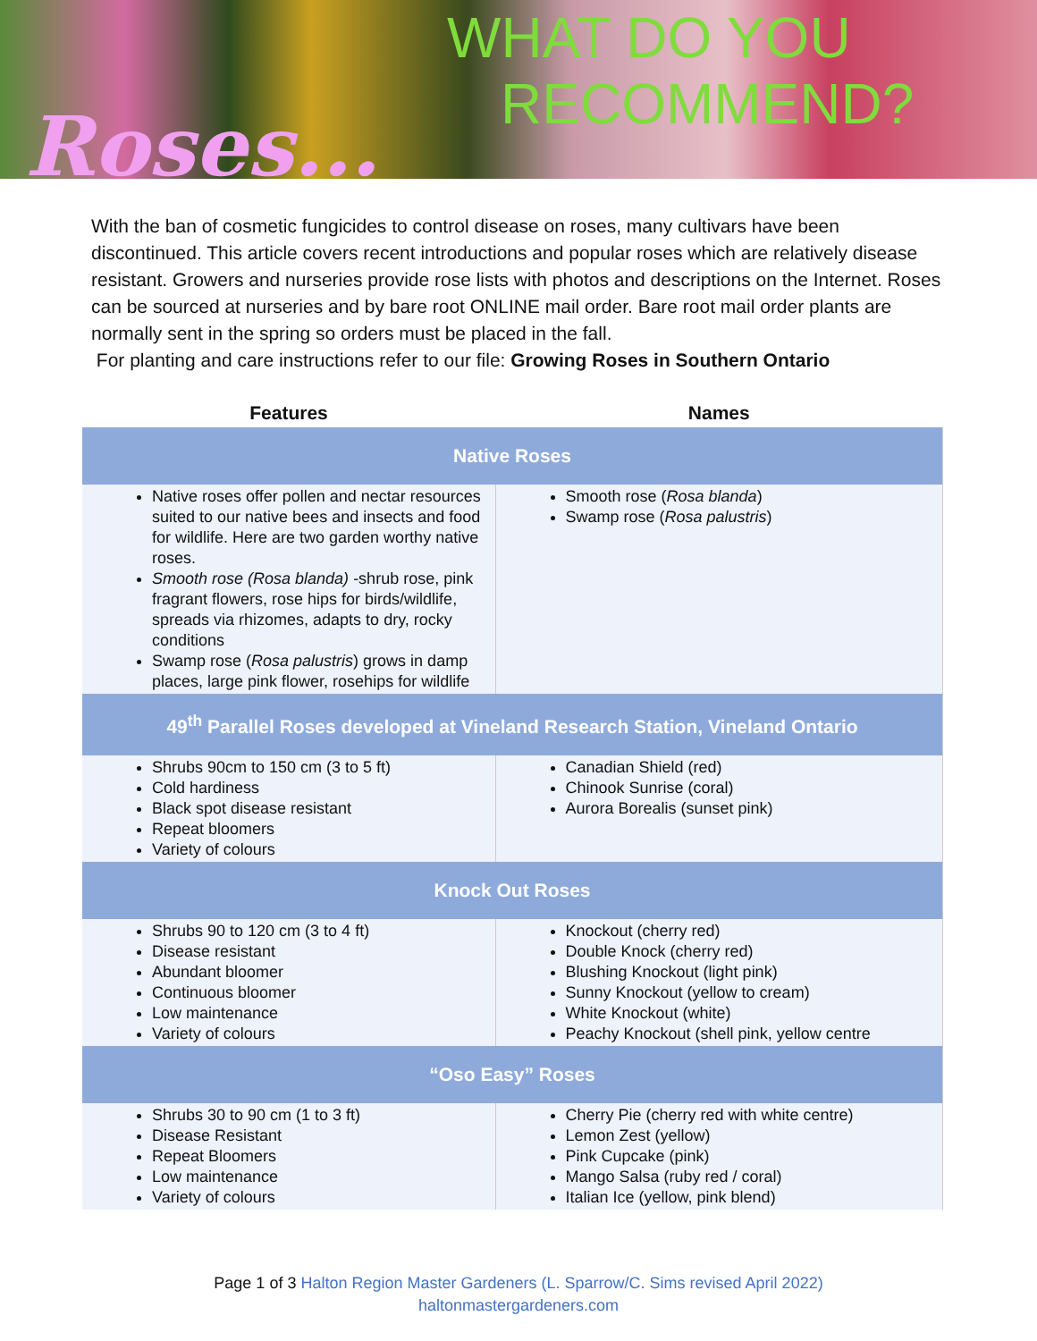WHAT DO YOU
RECOMMEND?
Roses...
With the ban of cosmetic fungicides to control disease on roses, many cultivars have been discontinued. This article covers recent introductions and popular roses which are relatively disease resistant. Growers and nurseries provide rose lists with photos and descriptions on the Internet. Roses can be sourced at nurseries and by bare root ONLINE mail order. Bare root mail order plants are normally sent in the spring so orders must be placed in the fall.
For planting and care instructions refer to our file: Growing Roses in Southern Ontario
| Features | Names |
| --- | --- |
| Native Roses | |
| Native roses offer pollen and nectar resources suited to our native bees and insects and food for wildlife. Here are two garden worthy native roses. Smooth rose (Rosa blanda) -shrub rose, pink fragrant flowers, rose hips for birds/wildlife, spreads via rhizomes, adapts to dry, rocky conditions Swamp rose ( Rosa palustris ) grows in damp places, large pink flower, rosehips for wildlife | Smooth rose ( Rosa blanda ) Swamp rose ( Rosa palustris ) |
| 49<sup>th</sup> Parallel Roses developed at Vineland Research Station, Vineland Ontario | |
| Shrubs 90cm to 150 cm (3 to 5 ft) Cold hardiness Black spot disease resistant Repeat bloomers Variety of colours | Canadian Shield (red) Chinook Sunrise (coral) Aurora Borealis (sunset pink) |
| Knock Out Roses | |
| Shrubs 90 to 120 cm (3 to 4 ft) Disease resistant Abundant bloomer Continuous bloomer Low maintenance Variety of colours | Knockout (cherry red) Double Knock (cherry red) Blushing Knockout (light pink) Sunny Knockout (yellow to cream) White Knockout (white) Peachy Knockout (shell pink, yellow centre |
| “Oso Easy” Roses | |
| Shrubs 30 to 90 cm (1 to 3 ft) Disease Resistant Repeat Bloomers Low maintenance Variety of colours | Cherry Pie (cherry red with white centre) Lemon Zest (yellow) Pink Cupcake (pink) Mango Salsa (ruby red / coral) Italian Ice (yellow, pink blend) |
Page 1 of 3 Halton Region Master Gardeners (L. Sparrow/C. Sims revised April 2022)
haltonmastergardeners.com